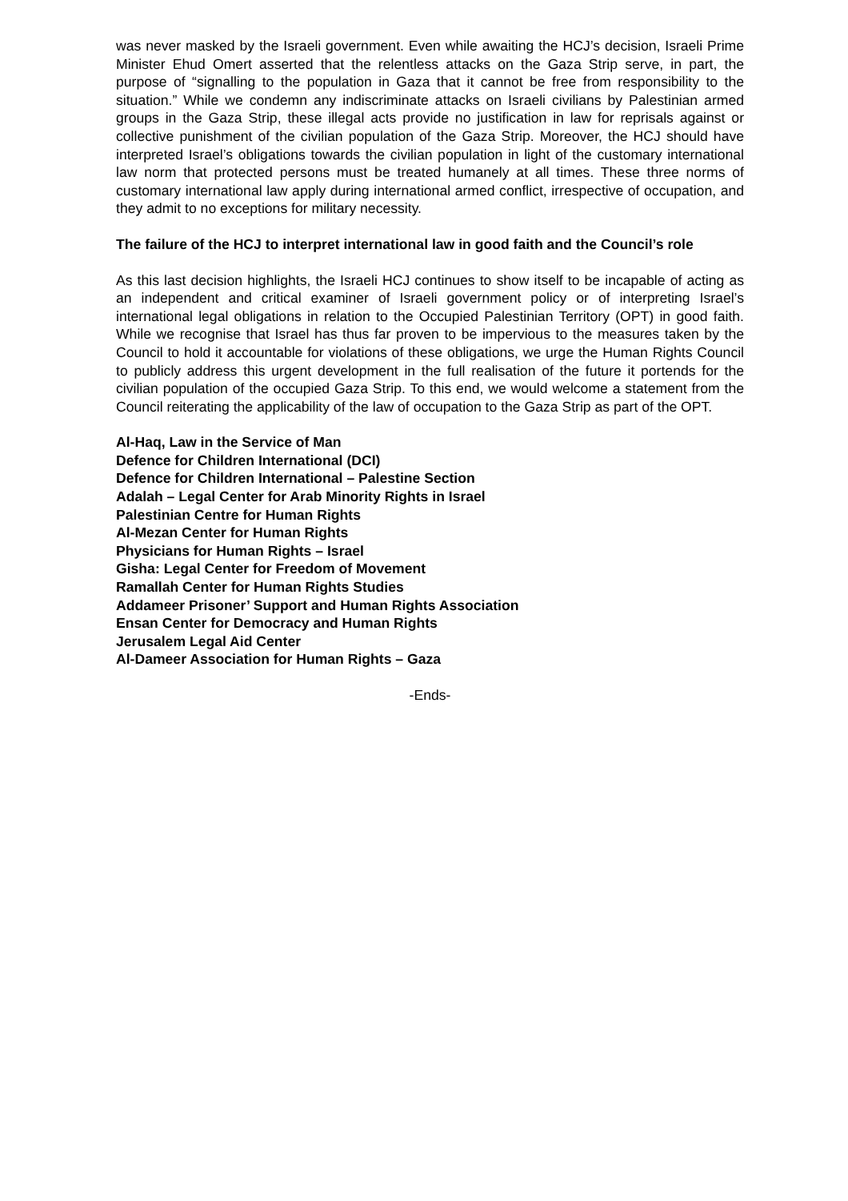was never masked by the Israeli government. Even while awaiting the HCJ’s decision, Israeli Prime Minister Ehud Omert asserted that the relentless attacks on the Gaza Strip serve, in part, the purpose of “signalling to the population in Gaza that it cannot be free from responsibility to the situation.” While we condemn any indiscriminate attacks on Israeli civilians by Palestinian armed groups in the Gaza Strip, these illegal acts provide no justification in law for reprisals against or collective punishment of the civilian population of the Gaza Strip. Moreover, the HCJ should have interpreted Israel’s obligations towards the civilian population in light of the customary international law norm that protected persons must be treated humanely at all times. These three norms of customary international law apply during international armed conflict, irrespective of occupation, and they admit to no exceptions for military necessity.
The failure of the HCJ to interpret international law in good faith and the Council’s role
As this last decision highlights, the Israeli HCJ continues to show itself to be incapable of acting as an independent and critical examiner of Israeli government policy or of interpreting Israel’s international legal obligations in relation to the Occupied Palestinian Territory (OPT) in good faith. While we recognise that Israel has thus far proven to be impervious to the measures taken by the Council to hold it accountable for violations of these obligations, we urge the Human Rights Council to publicly address this urgent development in the full realisation of the future it portends for the civilian population of the occupied Gaza Strip. To this end, we would welcome a statement from the Council reiterating the applicability of the law of occupation to the Gaza Strip as part of the OPT.
Al-Haq, Law in the Service of Man
Defence for Children International (DCI)
Defence for Children International – Palestine Section
Adalah – Legal Center for Arab Minority Rights in Israel
Palestinian Centre for Human Rights
Al-Mezan Center for Human Rights
Physicians for Human Rights – Israel
Gisha: Legal Center for Freedom of Movement
Ramallah Center for Human Rights Studies
Addameer Prisoner’ Support and Human Rights Association
Ensan Center for Democracy and Human Rights
Jerusalem Legal Aid Center
Al-Dameer Association for Human Rights – Gaza
-Ends-